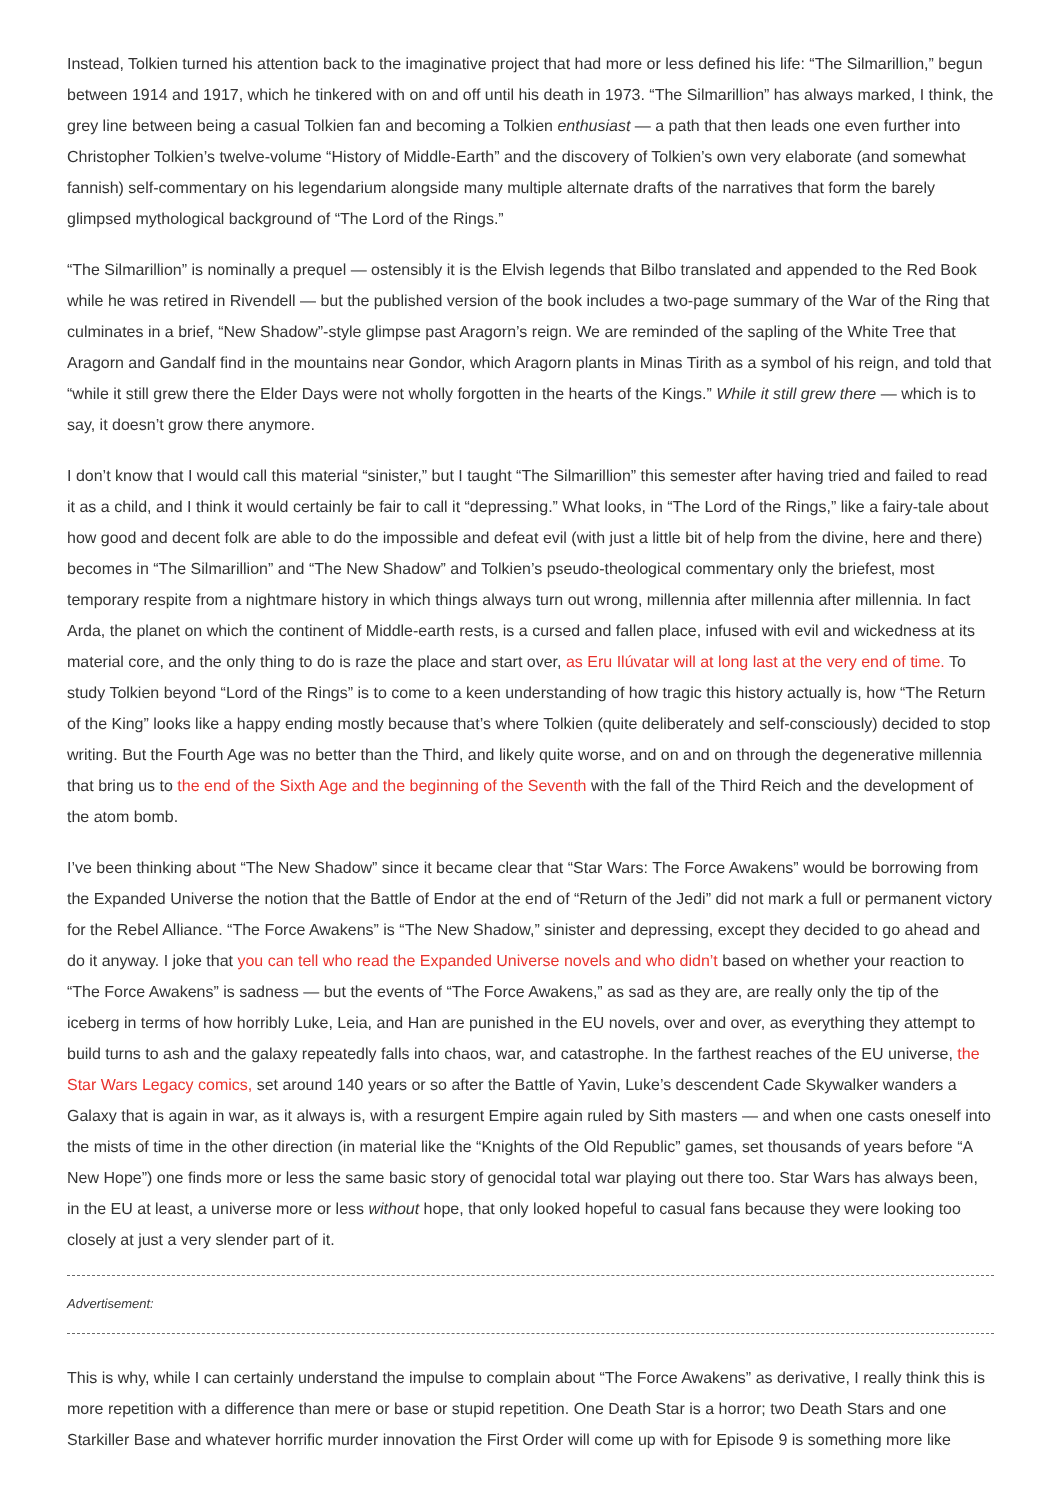Instead, Tolkien turned his attention back to the imaginative project that had more or less defined his life: “The Silmarillion,” begun between 1914 and 1917, which he tinkered with on and off until his death in 1973. “The Silmarillion” has always marked, I think, the grey line between being a casual Tolkien fan and becoming a Tolkien enthusiast — a path that then leads one even further into Christopher Tolkien’s twelve-volume “History of Middle-Earth” and the discovery of Tolkien’s own very elaborate (and somewhat fannish) self-commentary on his legendarium alongside many multiple alternate drafts of the narratives that form the barely glimpsed mythological background of “The Lord of the Rings.”
“The Silmarillion” is nominally a prequel — ostensibly it is the Elvish legends that Bilbo translated and appended to the Red Book while he was retired in Rivendell — but the published version of the book includes a two-page summary of the War of the Ring that culminates in a brief, “New Shadow”-style glimpse past Aragorn’s reign. We are reminded of the sapling of the White Tree that Aragorn and Gandalf find in the mountains near Gondor, which Aragorn plants in Minas Tirith as a symbol of his reign, and told that “while it still grew there the Elder Days were not wholly forgotten in the hearts of the Kings.” While it still grew there — which is to say, it doesn’t grow there anymore.
I don’t know that I would call this material “sinister,” but I taught “The Silmarillion” this semester after having tried and failed to read it as a child, and I think it would certainly be fair to call it “depressing.” What looks, in “The Lord of the Rings,” like a fairy-tale about how good and decent folk are able to do the impossible and defeat evil (with just a little bit of help from the divine, here and there) becomes in “The Silmarillion” and “The New Shadow” and Tolkien’s pseudo-theological commentary only the briefest, most temporary respite from a nightmare history in which things always turn out wrong, millennia after millennia after millennia. In fact Arda, the planet on which the continent of Middle-earth rests, is a cursed and fallen place, infused with evil and wickedness at its material core, and the only thing to do is raze the place and start over, as Eru Ilúvatar will at long last at the very end of time. To study Tolkien beyond “Lord of the Rings” is to come to a keen understanding of how tragic this history actually is, how “The Return of the King” looks like a happy ending mostly because that’s where Tolkien (quite deliberately and self-consciously) decided to stop writing. But the Fourth Age was no better than the Third, and likely quite worse, and on and on through the degenerative millennia that bring us to the end of the Sixth Age and the beginning of the Seventh with the fall of the Third Reich and the development of the atom bomb.
I’ve been thinking about “The New Shadow” since it became clear that “Star Wars: The Force Awakens” would be borrowing from the Expanded Universe the notion that the Battle of Endor at the end of “Return of the Jedi” did not mark a full or permanent victory for the Rebel Alliance. “The Force Awakens” is “The New Shadow,” sinister and depressing, except they decided to go ahead and do it anyway. I joke that you can tell who read the Expanded Universe novels and who didn’t based on whether your reaction to “The Force Awakens” is sadness — but the events of “The Force Awakens,” as sad as they are, are really only the tip of the iceberg in terms of how horribly Luke, Leia, and Han are punished in the EU novels, over and over, as everything they attempt to build turns to ash and the galaxy repeatedly falls into chaos, war, and catastrophe. In the farthest reaches of the EU universe, the Star Wars Legacy comics, set around 140 years or so after the Battle of Yavin, Luke’s descendent Cade Skywalker wanders a Galaxy that is again in war, as it always is, with a resurgent Empire again ruled by Sith masters — and when one casts oneself into the mists of time in the other direction (in material like the “Knights of the Old Republic” games, set thousands of years before “A New Hope”) one finds more or less the same basic story of genocidal total war playing out there too. Star Wars has always been, in the EU at least, a universe more or less without hope, that only looked hopeful to casual fans because they were looking too closely at just a very slender part of it.
Advertisement:
This is why, while I can certainly understand the impulse to complain about “The Force Awakens” as derivative, I really think this is more repetition with a difference than mere or base or stupid repetition. One Death Star is a horror; two Death Stars and one Starkiller Base and whatever horrific murder innovation the First Order will come up with for Episode 9 is something more like